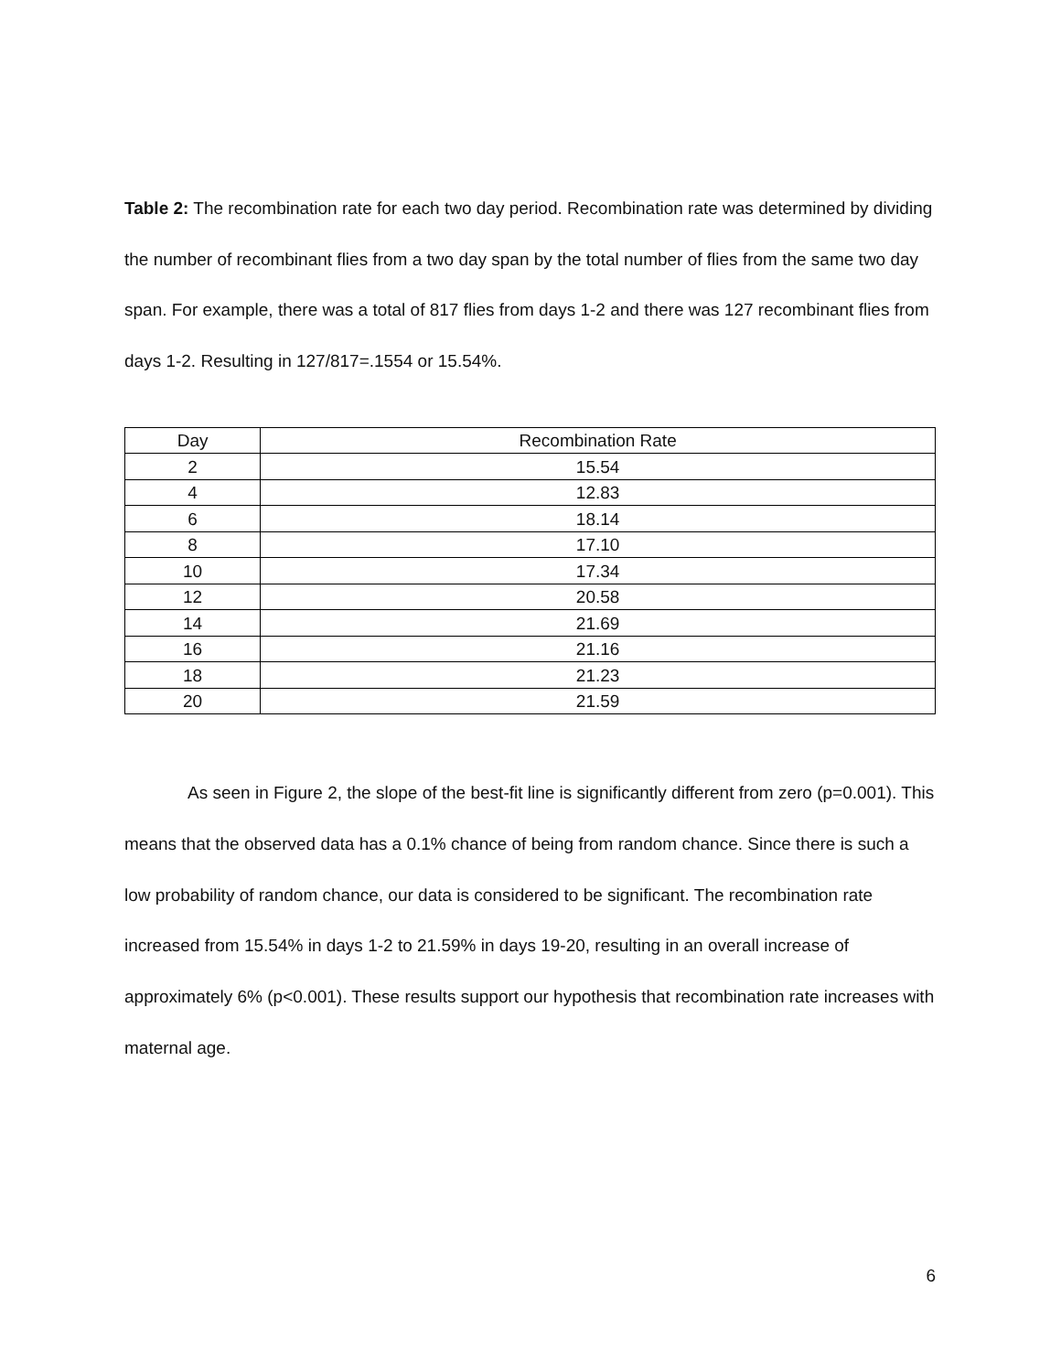Table 2: The recombination rate for each two day period. Recombination rate was determined by dividing the number of recombinant flies from a two day span by the total number of flies from the same two day span. For example, there was a total of 817 flies from days 1-2 and there was 127 recombinant flies from days 1-2. Resulting in 127/817=.1554 or 15.54%.
| Day | Recombination Rate |
| 2 | 15.54 |
| 4 | 12.83 |
| 6 | 18.14 |
| 8 | 17.10 |
| 10 | 17.34 |
| 12 | 20.58 |
| 14 | 21.69 |
| 16 | 21.16 |
| 18 | 21.23 |
| 20 | 21.59 |
As seen in Figure 2, the slope of the best-fit line is significantly different from zero (p=0.001). This means that the observed data has a 0.1% chance of being from random chance. Since there is such a low probability of random chance, our data is considered to be significant. The recombination rate increased from 15.54% in days 1-2 to 21.59% in days 19-20, resulting in an overall increase of approximately 6% (p<0.001). These results support our hypothesis that recombination rate increases with maternal age.
6